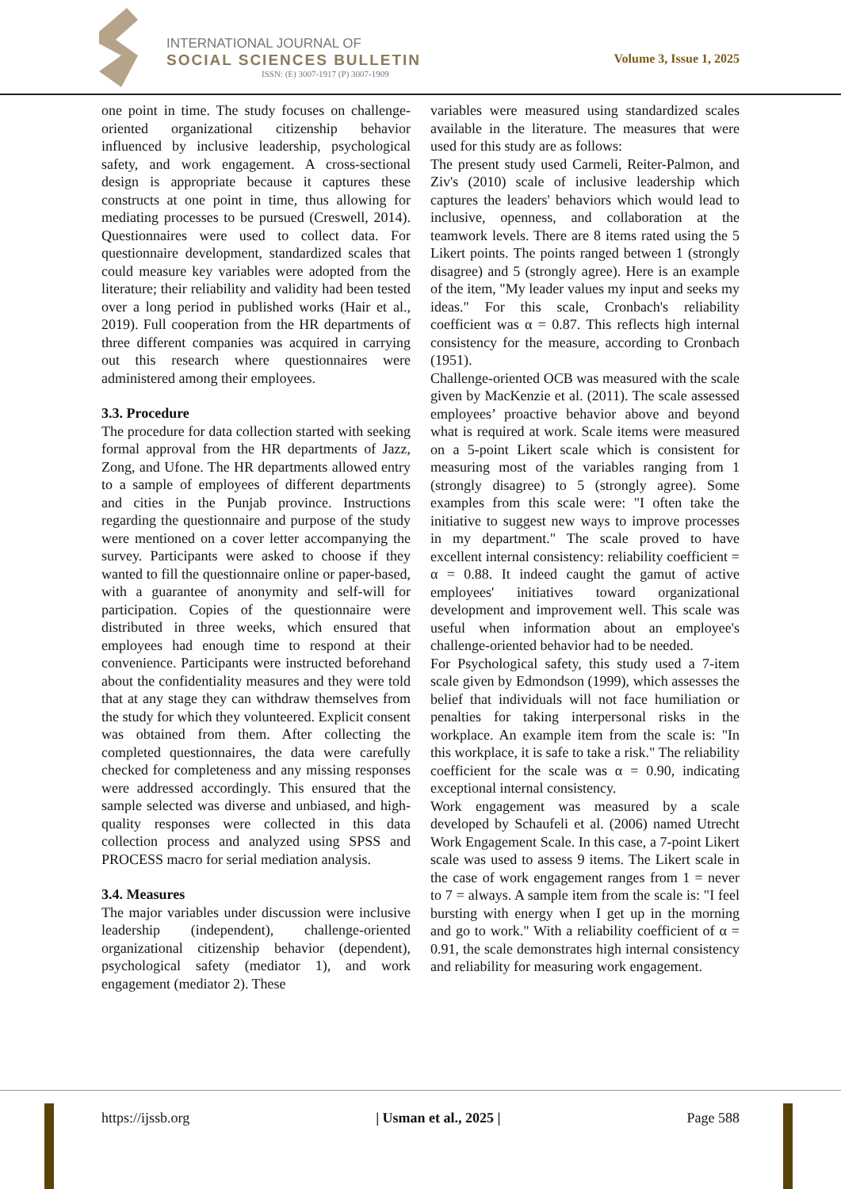INTERNATIONAL JOURNAL OF
SOCIAL SCIENCES BULLETIN
ISSN: (E) 3007-1917 (P) 3007-1909
Volume 3, Issue 1, 2025
one point in time. The study focuses on challenge-oriented organizational citizenship behavior influenced by inclusive leadership, psychological safety, and work engagement. A cross-sectional design is appropriate because it captures these constructs at one point in time, thus allowing for mediating processes to be pursued (Creswell, 2014). Questionnaires were used to collect data. For questionnaire development, standardized scales that could measure key variables were adopted from the literature; their reliability and validity had been tested over a long period in published works (Hair et al., 2019). Full cooperation from the HR departments of three different companies was acquired in carrying out this research where questionnaires were administered among their employees.
3.3. Procedure
The procedure for data collection started with seeking formal approval from the HR departments of Jazz, Zong, and Ufone. The HR departments allowed entry to a sample of employees of different departments and cities in the Punjab province. Instructions regarding the questionnaire and purpose of the study were mentioned on a cover letter accompanying the survey. Participants were asked to choose if they wanted to fill the questionnaire online or paper-based, with a guarantee of anonymity and self-will for participation. Copies of the questionnaire were distributed in three weeks, which ensured that employees had enough time to respond at their convenience. Participants were instructed beforehand about the confidentiality measures and they were told that at any stage they can withdraw themselves from the study for which they volunteered. Explicit consent was obtained from them. After collecting the completed questionnaires, the data were carefully checked for completeness and any missing responses were addressed accordingly. This ensured that the sample selected was diverse and unbiased, and high-quality responses were collected in this data collection process and analyzed using SPSS and PROCESS macro for serial mediation analysis.
3.4. Measures
The major variables under discussion were inclusive leadership (independent), challenge-oriented organizational citizenship behavior (dependent), psychological safety (mediator 1), and work engagement (mediator 2). These
variables were measured using standardized scales available in the literature. The measures that were used for this study are as follows:
The present study used Carmeli, Reiter-Palmon, and Ziv's (2010) scale of inclusive leadership which captures the leaders' behaviors which would lead to inclusive, openness, and collaboration at the teamwork levels. There are 8 items rated using the 5 Likert points. The points ranged between 1 (strongly disagree) and 5 (strongly agree). Here is an example of the item, "My leader values my input and seeks my ideas." For this scale, Cronbach's reliability coefficient was α = 0.87. This reflects high internal consistency for the measure, according to Cronbach (1951).
Challenge-oriented OCB was measured with the scale given by MacKenzie et al. (2011). The scale assessed employees’ proactive behavior above and beyond what is required at work. Scale items were measured on a 5-point Likert scale which is consistent for measuring most of the variables ranging from 1 (strongly disagree) to 5 (strongly agree). Some examples from this scale were: "I often take the initiative to suggest new ways to improve processes in my department." The scale proved to have excellent internal consistency: reliability coefficient = α = 0.88. It indeed caught the gamut of active employees' initiatives toward organizational development and improvement well. This scale was useful when information about an employee's challenge-oriented behavior had to be needed.
For Psychological safety, this study used a 7-item scale given by Edmondson (1999), which assesses the belief that individuals will not face humiliation or penalties for taking interpersonal risks in the workplace. An example item from the scale is: "In this workplace, it is safe to take a risk." The reliability coefficient for the scale was α = 0.90, indicating exceptional internal consistency.
Work engagement was measured by a scale developed by Schaufeli et al. (2006) named Utrecht Work Engagement Scale. In this case, a 7-point Likert scale was used to assess 9 items. The Likert scale in the case of work engagement ranges from 1 = never to 7 = always. A sample item from the scale is: "I feel bursting with energy when I get up in the morning and go to work." With a reliability coefficient of α = 0.91, the scale demonstrates high internal consistency and reliability for measuring work engagement.
https://ijssb.org | Usman et al., 2025 | Page 588